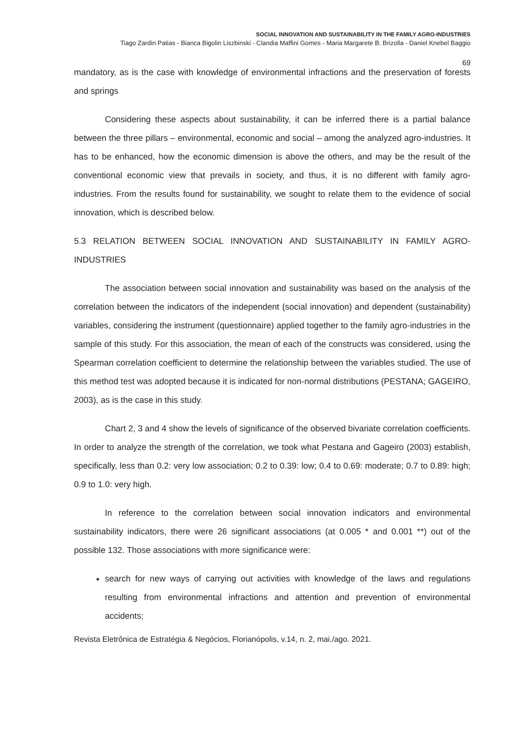SOCIAL INNOVATION AND SUSTAINABILITY IN THE FAMILY AGRO-INDUSTRIES
Tiago Zardin Patias - Bianca Bigolin Liszbinski - Clandia Maffini Gomes - Maria Margarete B. Brizolla - Daniel Knebel Baggio
69
mandatory, as is the case with knowledge of environmental infractions and the preservation of forests and springs
Considering these aspects about sustainability, it can be inferred there is a partial balance between the three pillars – environmental, economic and social – among the analyzed agro-industries. It has to be enhanced, how the economic dimension is above the others, and may be the result of the conventional economic view that prevails in society, and thus, it is no different with family agro-industries. From the results found for sustainability, we sought to relate them to the evidence of social innovation, which is described below.
5.3 RELATION BETWEEN SOCIAL INNOVATION AND SUSTAINABILITY IN FAMILY AGRO-INDUSTRIES
The association between social innovation and sustainability was based on the analysis of the correlation between the indicators of the independent (social innovation) and dependent (sustainability) variables, considering the instrument (questionnaire) applied together to the family agro-industries in the sample of this study. For this association, the mean of each of the constructs was considered, using the Spearman correlation coefficient to determine the relationship between the variables studied. The use of this method test was adopted because it is indicated for non-normal distributions (PESTANA; GAGEIRO, 2003), as is the case in this study.
Chart 2, 3 and 4 show the levels of significance of the observed bivariate correlation coefficients. In order to analyze the strength of the correlation, we took what Pestana and Gageiro (2003) establish, specifically, less than 0.2: very low association; 0.2 to 0.39: low; 0.4 to 0.69: moderate; 0.7 to 0.89: high; 0.9 to 1.0: very high.
In reference to the correlation between social innovation indicators and environmental sustainability indicators, there were 26 significant associations (at 0.005 * and 0.001 **) out of the possible 132. Those associations with more significance were:
search for new ways of carrying out activities with knowledge of the laws and regulations resulting from environmental infractions and attention and prevention of environmental accidents;
Revista Eletrônica de Estratégia & Negócios, Florianópolis, v.14, n. 2, mai./ago. 2021.